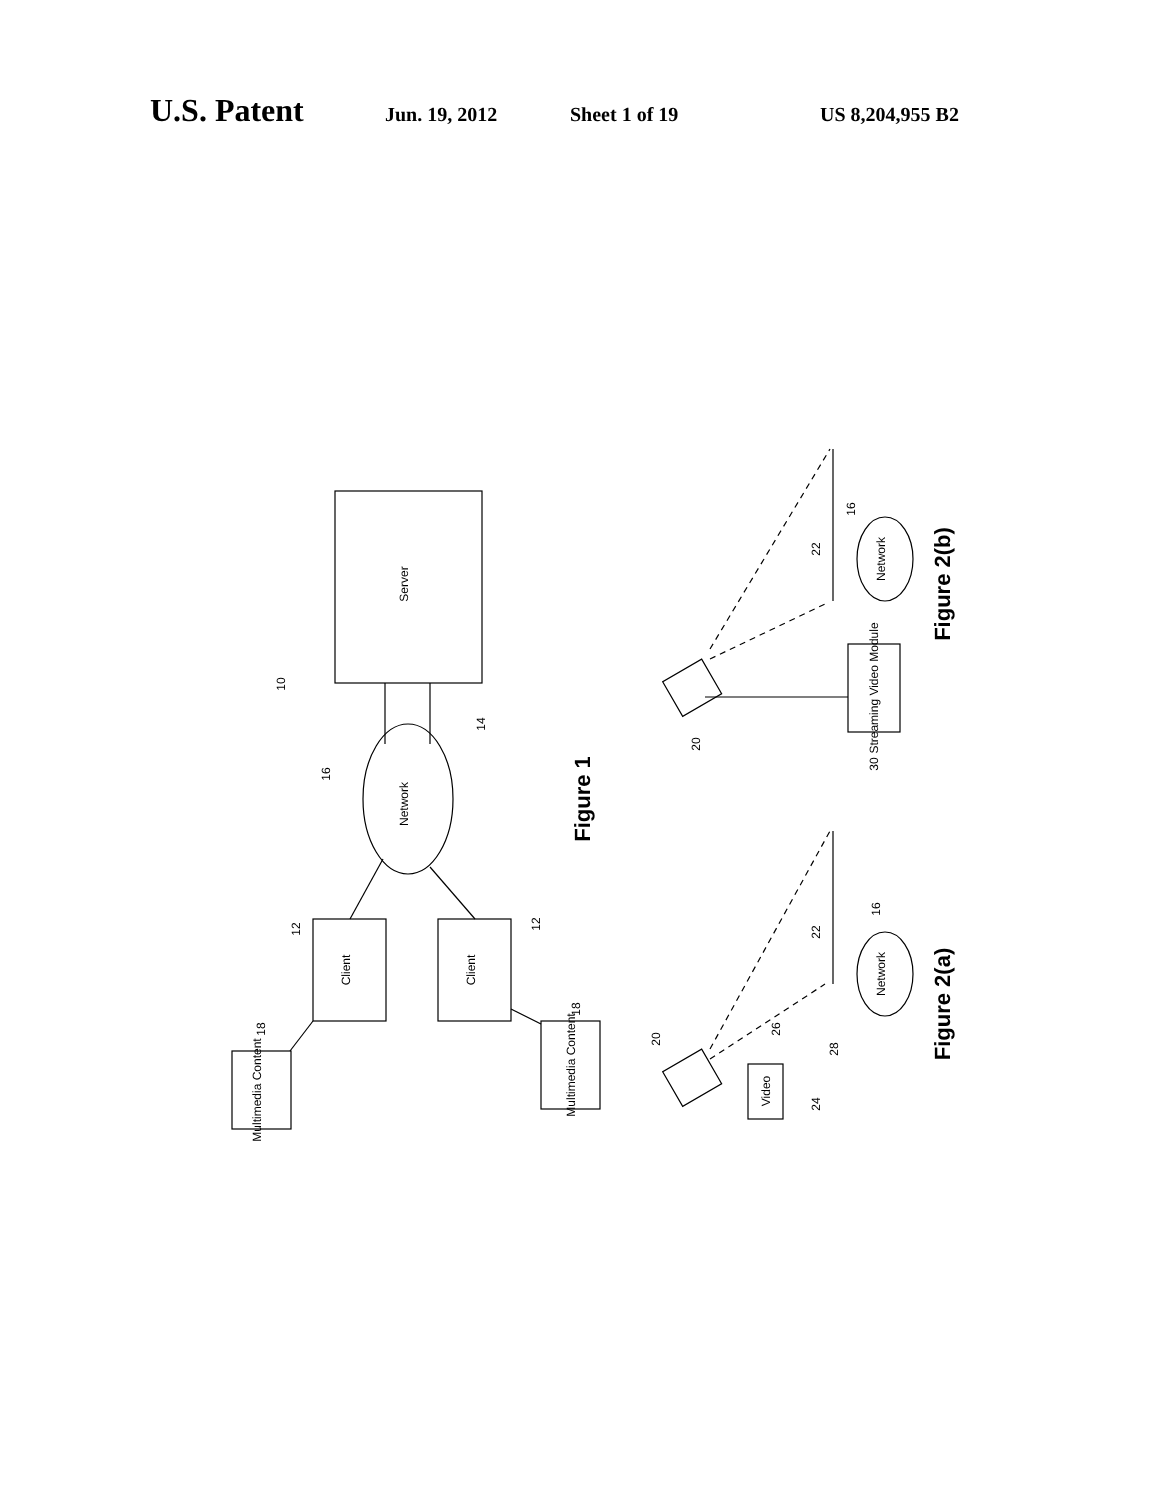U.S. Patent Jun. 19, 2012 Sheet 1 of 19 US 8,204,955 B2
Server
Network
Client
Client
Multimedia Content
Multimedia Content
Streaming Video Module
Network
Network
Video
10
14
16
12
12
18
18
20
20
22
22
16
16
26
24
28
30
Figure 1
Figure 2(b)
Figure 2(a)